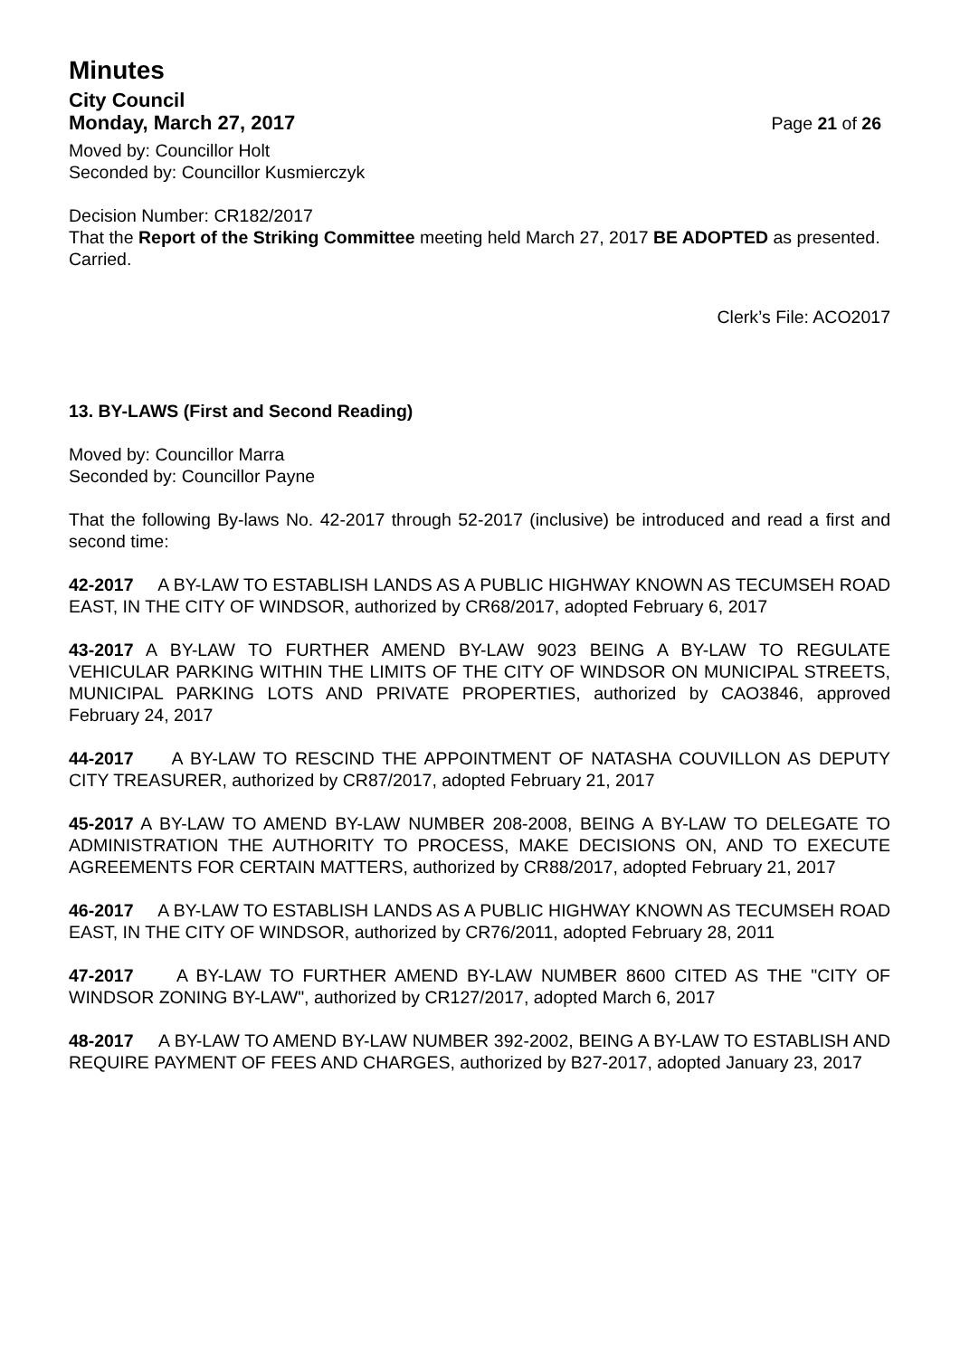Minutes
City Council
Monday, March 27, 2017 Page 21 of 26
Moved by: Councillor Holt
Seconded by: Councillor Kusmierczyk
Decision Number: CR182/2017
That the Report of the Striking Committee meeting held March 27, 2017 BE ADOPTED as presented.
Carried.
Clerk’s File: ACO2017
13. BY-LAWS (First and Second Reading)
Moved by: Councillor Marra
Seconded by: Councillor Payne
That the following By-laws No. 42-2017 through 52-2017 (inclusive) be introduced and read a first and second time:
42-2017 A BY-LAW TO ESTABLISH LANDS AS A PUBLIC HIGHWAY KNOWN AS TECUMSEH ROAD EAST, IN THE CITY OF WINDSOR, authorized by CR68/2017, adopted February 6, 2017
43-2017 A BY-LAW TO FURTHER AMEND BY-LAW 9023 BEING A BY-LAW TO REGULATE VEHICULAR PARKING WITHIN THE LIMITS OF THE CITY OF WINDSOR ON MUNICIPAL STREETS, MUNICIPAL PARKING LOTS AND PRIVATE PROPERTIES, authorized by CAO3846, approved February 24, 2017
44-2017 A BY-LAW TO RESCIND THE APPOINTMENT OF NATASHA COUVILLON AS DEPUTY CITY TREASURER, authorized by CR87/2017, adopted February 21, 2017
45-2017 A BY-LAW TO AMEND BY-LAW NUMBER 208-2008, BEING A BY-LAW TO DELEGATE TO ADMINISTRATION THE AUTHORITY TO PROCESS, MAKE DECISIONS ON, AND TO EXECUTE AGREEMENTS FOR CERTAIN MATTERS, authorized by CR88/2017, adopted February 21, 2017
46-2017 A BY-LAW TO ESTABLISH LANDS AS A PUBLIC HIGHWAY KNOWN AS TECUMSEH ROAD EAST, IN THE CITY OF WINDSOR, authorized by CR76/2011, adopted February 28, 2011
47-2017 A BY-LAW TO FURTHER AMEND BY-LAW NUMBER 8600 CITED AS THE "CITY OF WINDSOR ZONING BY-LAW", authorized by CR127/2017, adopted March 6, 2017
48-2017 A BY-LAW TO AMEND BY-LAW NUMBER 392-2002, BEING A BY-LAW TO ESTABLISH AND REQUIRE PAYMENT OF FEES AND CHARGES, authorized by B27-2017, adopted January 23, 2017